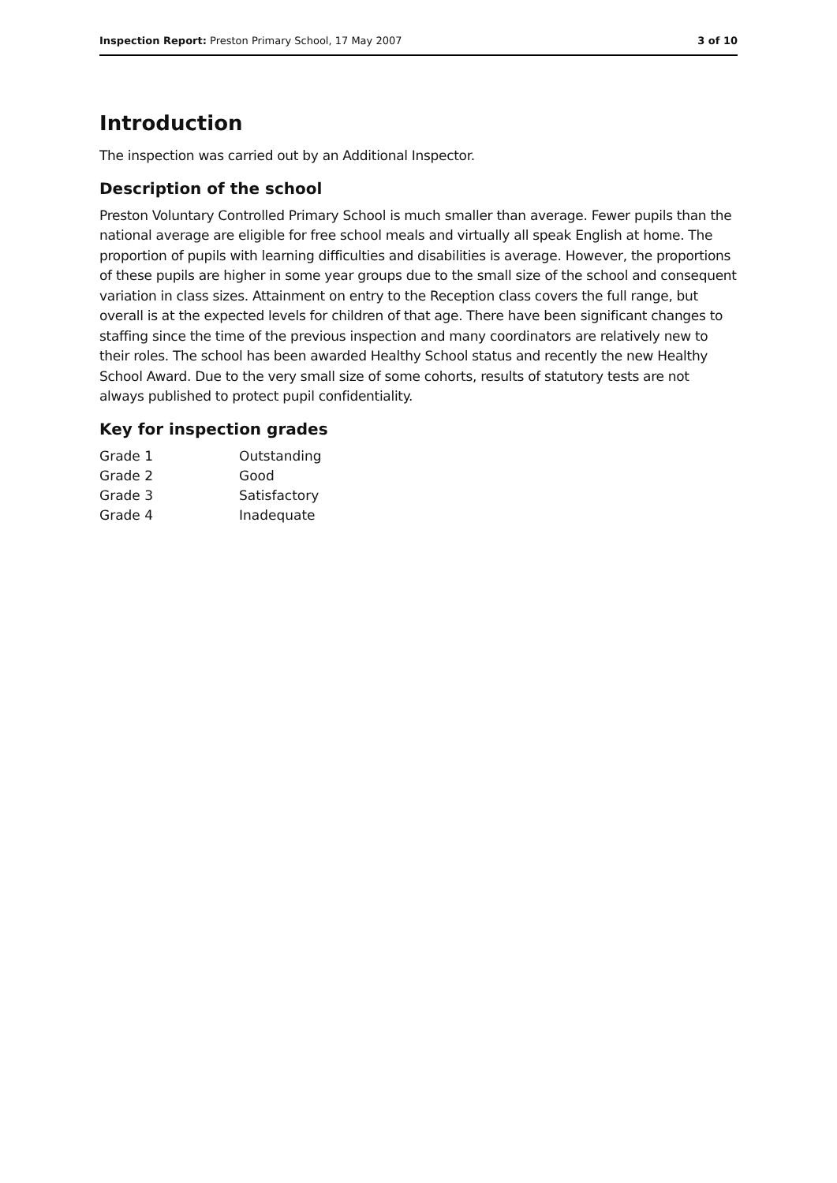Inspection Report: Preston Primary School, 17 May 2007 3 of 10
Introduction
The inspection was carried out by an Additional Inspector.
Description of the school
Preston Voluntary Controlled Primary School is much smaller than average. Fewer pupils than the national average are eligible for free school meals and virtually all speak English at home. The proportion of pupils with learning difficulties and disabilities is average. However, the proportions of these pupils are higher in some year groups due to the small size of the school and consequent variation in class sizes. Attainment on entry to the Reception class covers the full range, but overall is at the expected levels for children of that age. There have been significant changes to staffing since the time of the previous inspection and many coordinators are relatively new to their roles. The school has been awarded Healthy School status and recently the new Healthy School Award. Due to the very small size of some cohorts, results of statutory tests are not always published to protect pupil confidentiality.
Key for inspection grades
| Grade 1 | Outstanding |
| Grade 2 | Good |
| Grade 3 | Satisfactory |
| Grade 4 | Inadequate |